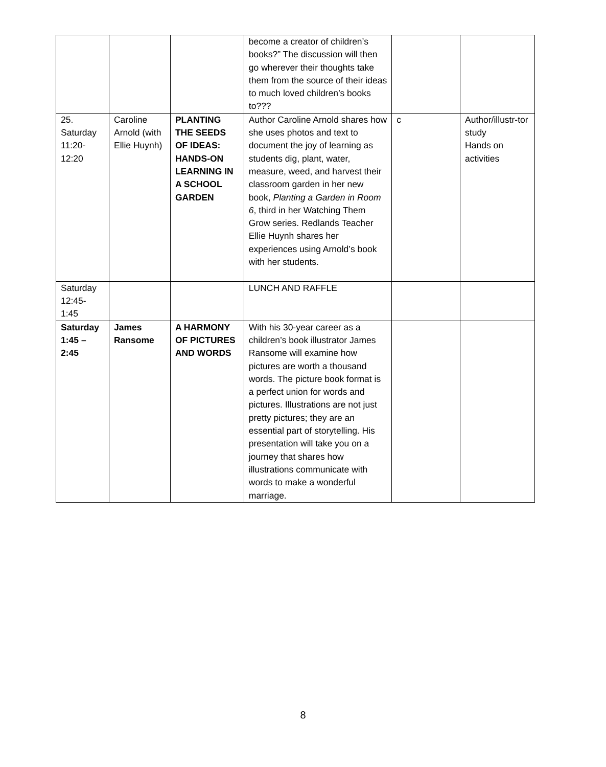| | | | become a creator of children’s books?” The discussion will then go wherever their thoughts take them from the source of their ideas to much loved children’s books to??? | | |
| 25. Saturday 11:20- 12:20 | Caroline Arnold (with Ellie Huynh) | PLANTING THE SEEDS OF IDEAS: HANDS-ON LEARNING IN A SCHOOL GARDEN | Author Caroline Arnold shares how she uses photos and text to document the joy of learning as students dig, plant, water, measure, weed, and harvest their classroom garden in her new book, Planting a Garden in Room 6 , third in her Watching Them Grow series. Redlands Teacher Ellie Huynh shares her experiences using Arnold’s book with her students. | c | Author/illustr-tor study Hands on activities |
| Saturday 12:45- 1:45 | | | LUNCH AND RAFFLE | | |
| Saturday 1:45 – 2:45 | James Ransome | A HARMONY OF PICTURES AND WORDS | With his 30-year career as a children’s book illustrator James Ransome will examine how pictures are worth a thousand words. The picture book format is a perfect union for words and pictures. Illustrations are not just pretty pictures; they are an essential part of storytelling. His presentation will take you on a journey that shares how illustrations communicate with words to make a wonderful marriage. | | |
8